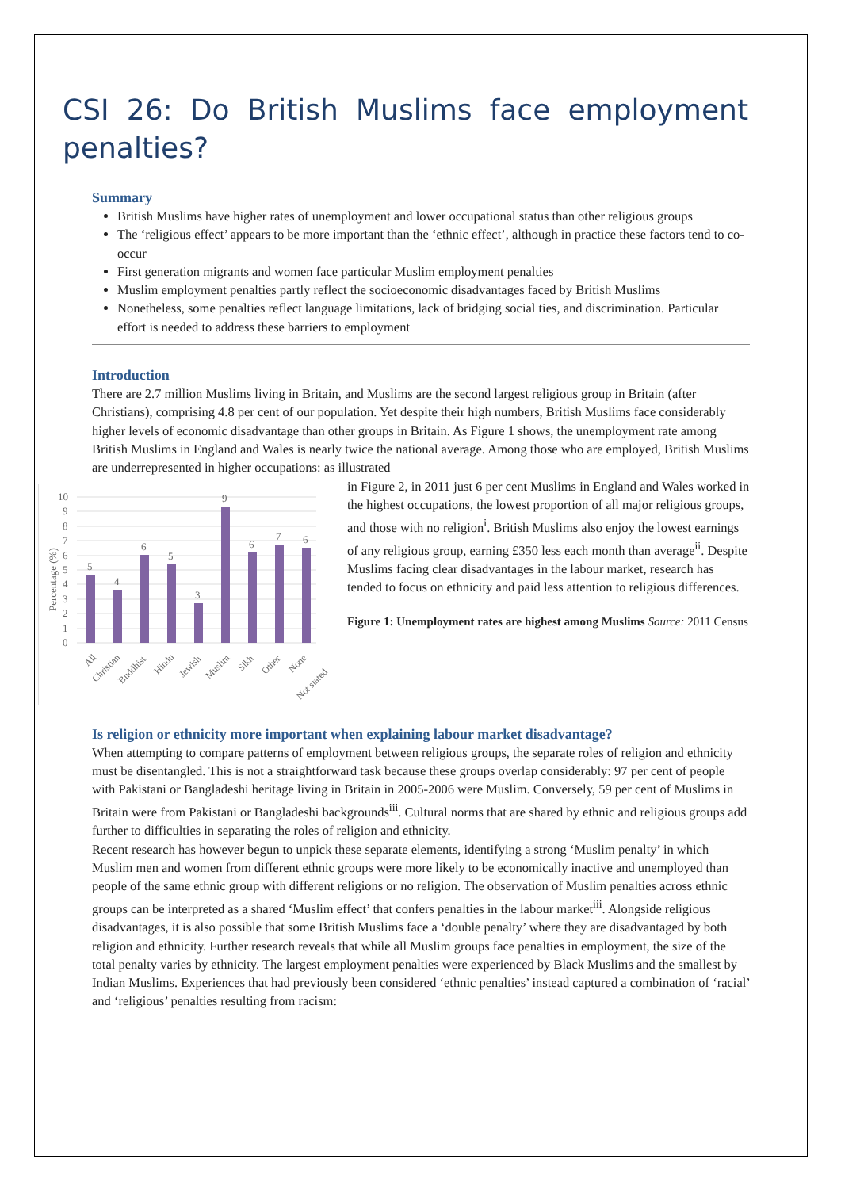CSI 26: Do British Muslims face employment penalties?
Summary
British Muslims have higher rates of unemployment and lower occupational status than other religious groups
The ‘religious effect’ appears to be more important than the ‘ethnic effect’, although in practice these factors tend to co-occur
First generation migrants and women face particular Muslim employment penalties
Muslim employment penalties partly reflect the socioeconomic disadvantages faced by British Muslims
Nonetheless, some penalties reflect language limitations, lack of bridging social ties, and discrimination. Particular effort is needed to address these barriers to employment
Introduction
There are 2.7 million Muslims living in Britain, and Muslims are the second largest religious group in Britain (after Christians), comprising 4.8 per cent of our population. Yet despite their high numbers, British Muslims face considerably higher levels of economic disadvantage than other groups in Britain. As Figure 1 shows, the unemployment rate among British Muslims in England and Wales is nearly twice the national average. Among those who are employed, British Muslims are underrepresented in higher occupations: as illustrated
Percentage (%)
0
1
2
3
4
5
6
7
8
9
10
5
4
6
5
3
9
6
7
6
All
Christian
Buddhist
Hindu
Jewish
Muslim
Sikh
Other
None
Not stated
in Figure 2, in 2011 just 6 per cent Muslims in England and Wales worked in the highest occupations, the lowest proportion of all major religious groups, and those with no religion<sup>i</sup>. British Muslims also enjoy the lowest earnings of any religious group, earning £350 less each month than average<sup>ii</sup>. Despite Muslims facing clear disadvantages in the labour market, research has tended to focus on ethnicity and paid less attention to religious differences.
Figure 1: Unemployment rates are highest among Muslims Source: 2011 Census
Is religion or ethnicity more important when explaining labour market disadvantage?
When attempting to compare patterns of employment between religious groups, the separate roles of religion and ethnicity must be disentangled. This is not a straightforward task because these groups overlap considerably: 97 per cent of people with Pakistani or Bangladeshi heritage living in Britain in 2005-2006 were Muslim. Conversely, 59 per cent of Muslims in Britain were from Pakistani or Bangladeshi backgrounds<sup>iii</sup>. Cultural norms that are shared by ethnic and religious groups add further to difficulties in separating the roles of religion and ethnicity.
Recent research has however begun to unpick these separate elements, identifying a strong ‘Muslim penalty’ in which Muslim men and women from different ethnic groups were more likely to be economically inactive and unemployed than people of the same ethnic group with different religions or no religion. The observation of Muslim penalties across ethnic groups can be interpreted as a shared ‘Muslim effect’ that confers penalties in the labour market<sup>iii</sup>. Alongside religious disadvantages, it is also possible that some British Muslims face a ‘double penalty’ where they are disadvantaged by both religion and ethnicity. Further research reveals that while all Muslim groups face penalties in employment, the size of the total penalty varies by ethnicity. The largest employment penalties were experienced by Black Muslims and the smallest by Indian Muslims. Experiences that had previously been considered ‘ethnic penalties’ instead captured a combination of ‘racial’ and ‘religious’ penalties resulting from racism: